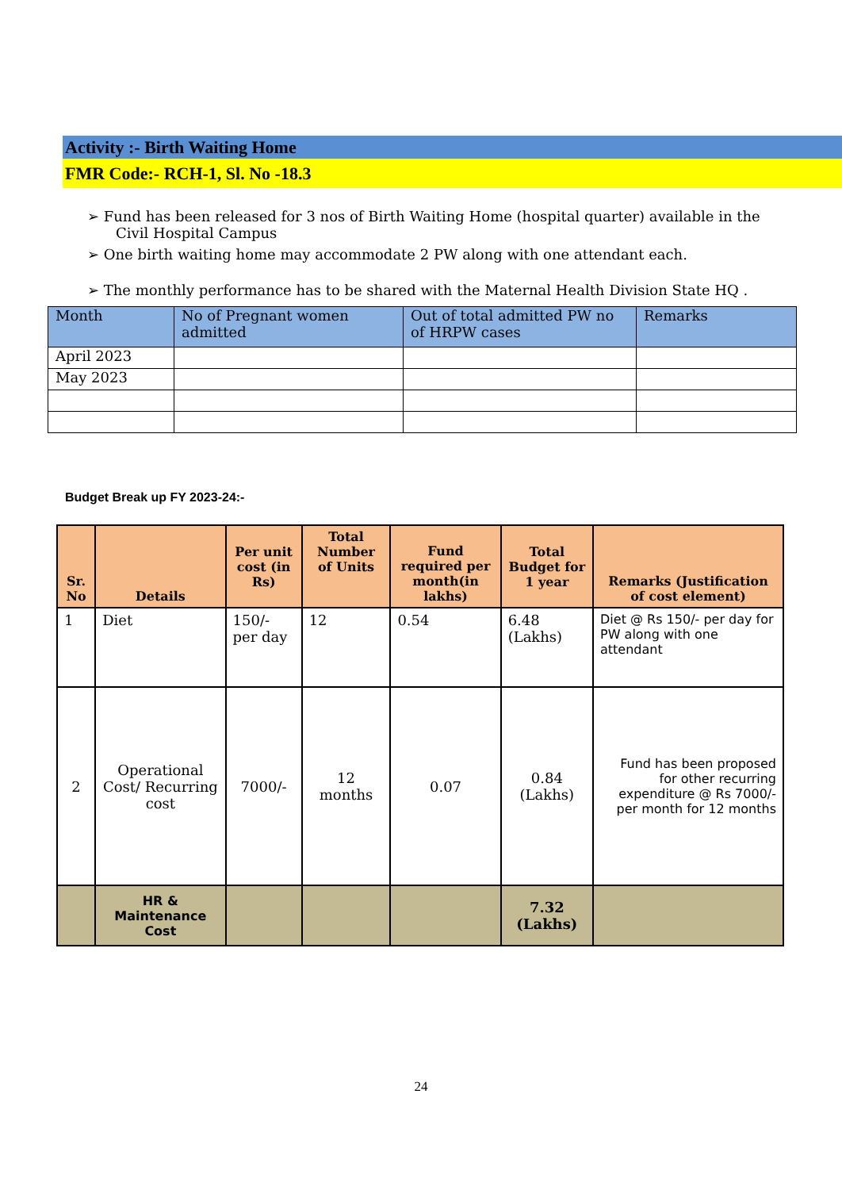Activity :- Birth Waiting Home
FMR Code:- RCH-1, Sl. No -18.3
➢ Fund has been released for 3 nos of Birth Waiting Home (hospital quarter) available in the Civil Hospital Campus
➢ One birth waiting home may accommodate 2 PW along with one attendant each.
➢ The monthly performance has to be shared with the Maternal Health Division State HQ .
| Month | No of Pregnant women admitted | Out of total admitted PW no of HRPW cases | Remarks |
| --- | --- | --- | --- |
| April 2023 | | | |
| May 2023 | | | |
Budget Break up FY 2023-24:-
| Sr. No | Details | Per unit cost (in Rs) | Total Number of Units | Fund required per month(in lakhs) | Total Budget for 1 year | Remarks (Justification of cost element) |
| --- | --- | --- | --- | --- | --- | --- |
| 1 | Diet | 150/- per day | 12 | 0.54 | 6.48 (Lakhs) | Diet @ Rs 150/- per day for PW along with one attendant |
| 2 | Operational Cost/ Recurring cost | 7000/- | 12 months | 0.07 | 0.84 (Lakhs) | Fund has been proposed for other recurring expenditure @ Rs 7000/- per month for 12 months |
| | HR & Maintenance Cost | | | | 7.32 (Lakhs) | |
24